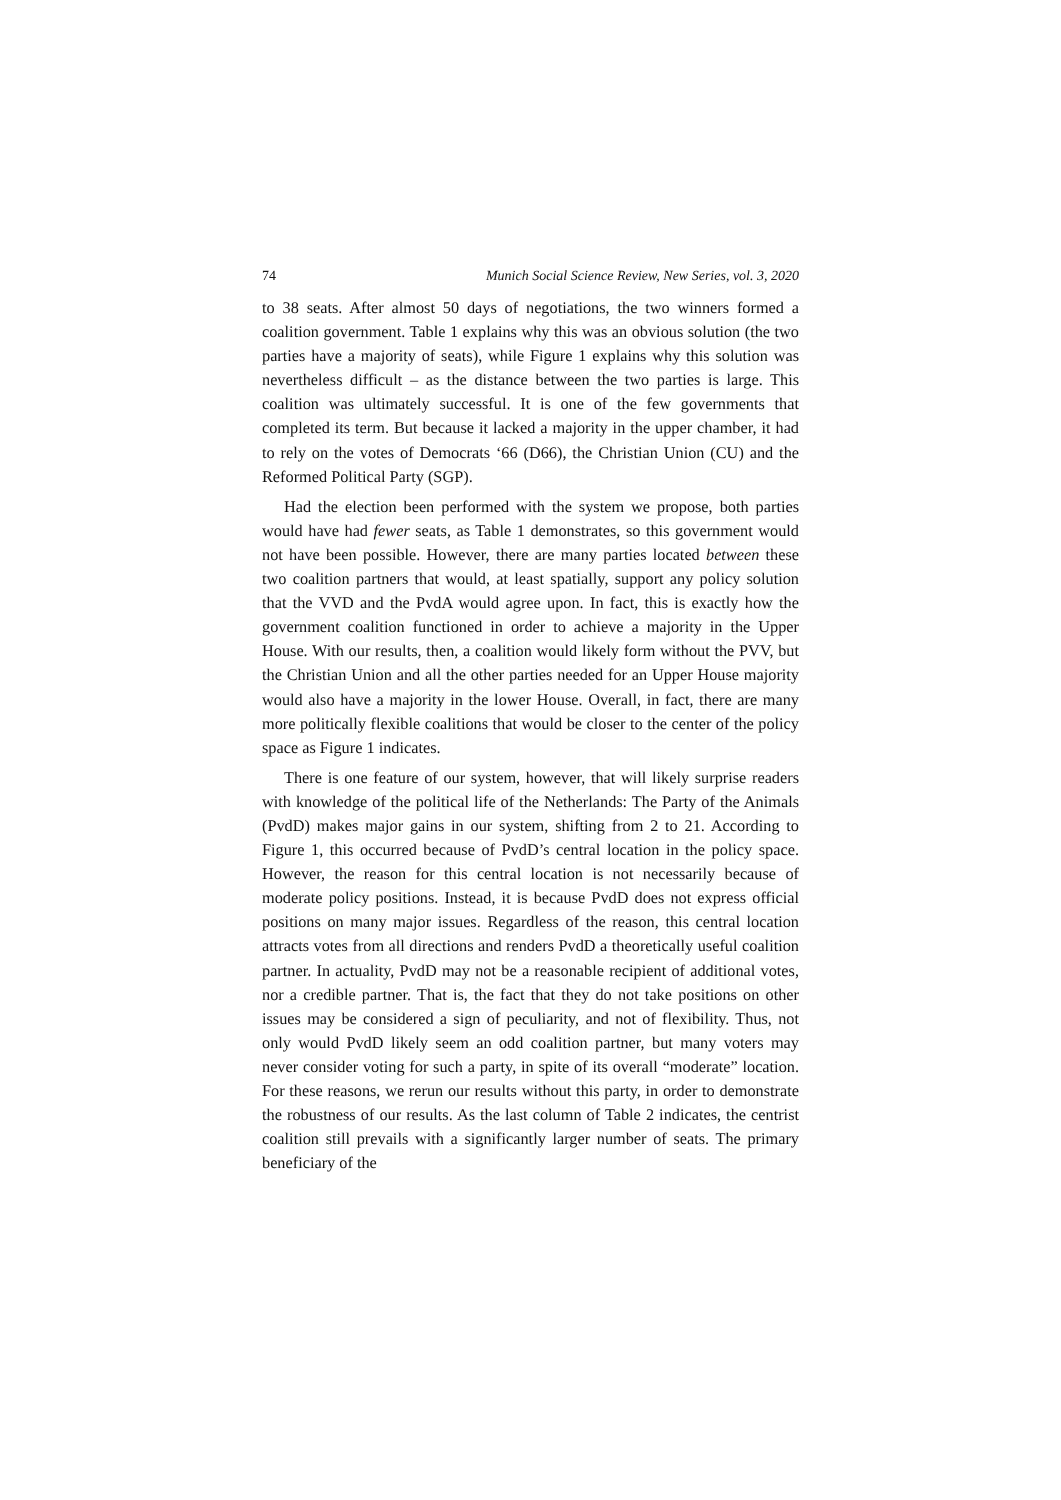74 Munich Social Science Review, New Series, vol. 3, 2020
to 38 seats. After almost 50 days of negotiations, the two winners formed a coalition government. Table 1 explains why this was an obvious solution (the two parties have a majority of seats), while Figure 1 explains why this solution was nevertheless difficult – as the distance between the two parties is large. This coalition was ultimately successful. It is one of the few governments that completed its term. But because it lacked a majority in the upper chamber, it had to rely on the votes of Democrats ‘66 (D66), the Christian Union (CU) and the Reformed Political Party (SGP).
Had the election been performed with the system we propose, both parties would have had fewer seats, as Table 1 demonstrates, so this government would not have been possible. However, there are many parties located between these two coalition partners that would, at least spatially, support any policy solution that the VVD and the PvdA would agree upon. In fact, this is exactly how the government coalition functioned in order to achieve a majority in the Upper House. With our results, then, a coalition would likely form without the PVV, but the Christian Union and all the other parties needed for an Upper House majority would also have a majority in the lower House. Overall, in fact, there are many more politically flexible coalitions that would be closer to the center of the policy space as Figure 1 indicates.
There is one feature of our system, however, that will likely surprise readers with knowledge of the political life of the Netherlands: The Party of the Animals (PvdD) makes major gains in our system, shifting from 2 to 21. According to Figure 1, this occurred because of PvdD’s central location in the policy space. However, the reason for this central location is not necessarily because of moderate policy positions. Instead, it is because PvdD does not express official positions on many major issues. Regardless of the reason, this central location attracts votes from all directions and renders PvdD a theoretically useful coalition partner. In actuality, PvdD may not be a reasonable recipient of additional votes, nor a credible partner. That is, the fact that they do not take positions on other issues may be considered a sign of peculiarity, and not of flexibility. Thus, not only would PvdD likely seem an odd coalition partner, but many voters may never consider voting for such a party, in spite of its overall “moderate” location. For these reasons, we rerun our results without this party, in order to demonstrate the robustness of our results. As the last column of Table 2 indicates, the centrist coalition still prevails with a significantly larger number of seats. The primary beneficiary of the